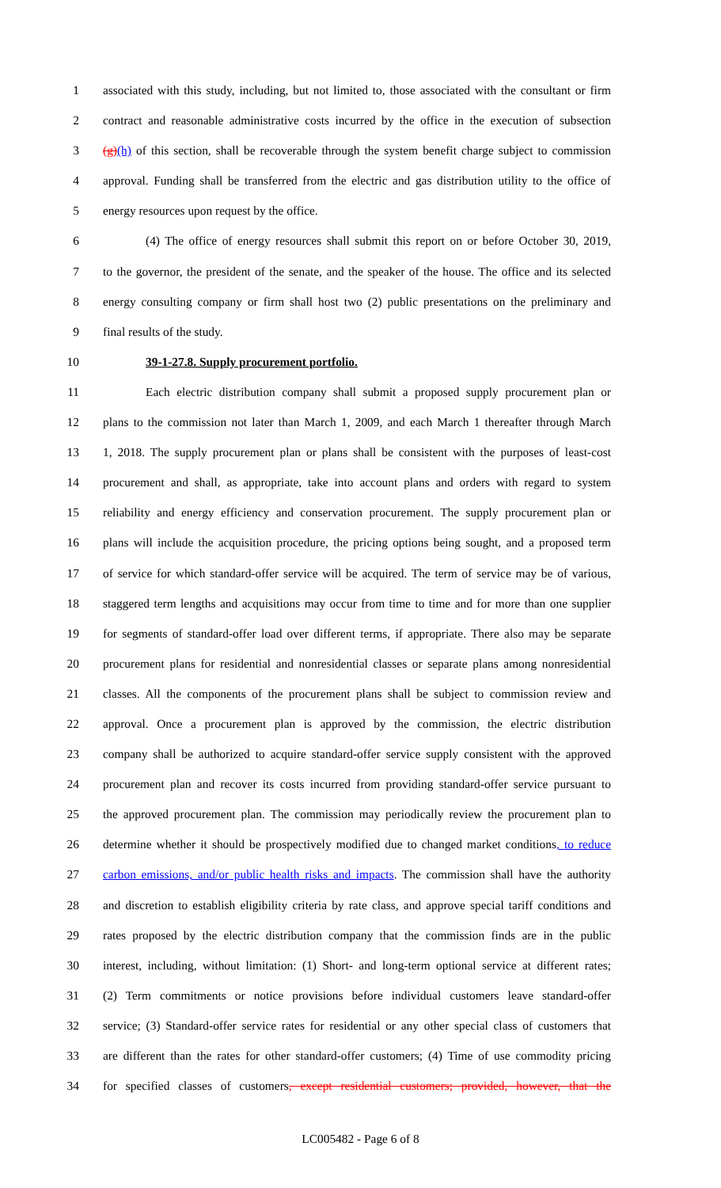1 associated with this study, including, but not limited to, those associated with the consultant or firm
2 contract and reasonable administrative costs incurred by the office in the execution of subsection
3 (g)(h) of this section, shall be recoverable through the system benefit charge subject to commission
4 approval. Funding shall be transferred from the electric and gas distribution utility to the office of
5 energy resources upon request by the office.
6 (4) The office of energy resources shall submit this report on or before October 30, 2019,
7 to the governor, the president of the senate, and the speaker of the house. The office and its selected
8 energy consulting company or firm shall host two (2) public presentations on the preliminary and
9 final results of the study.
10 39-1-27.8. Supply procurement portfolio.
11 Each electric distribution company shall submit a proposed supply procurement plan or
12 plans to the commission not later than March 1, 2009, and each March 1 thereafter through March
13 1, 2018. The supply procurement plan or plans shall be consistent with the purposes of least-cost
14 procurement and shall, as appropriate, take into account plans and orders with regard to system
15 reliability and energy efficiency and conservation procurement. The supply procurement plan or
16 plans will include the acquisition procedure, the pricing options being sought, and a proposed term
17 of service for which standard-offer service will be acquired. The term of service may be of various,
18 staggered term lengths and acquisitions may occur from time to time and for more than one supplier
19 for segments of standard-offer load over different terms, if appropriate. There also may be separate
20 procurement plans for residential and nonresidential classes or separate plans among nonresidential
21 classes. All the components of the procurement plans shall be subject to commission review and
22 approval. Once a procurement plan is approved by the commission, the electric distribution
23 company shall be authorized to acquire standard-offer service supply consistent with the approved
24 procurement plan and recover its costs incurred from providing standard-offer service pursuant to
25 the approved procurement plan. The commission may periodically review the procurement plan to
26 determine whether it should be prospectively modified due to changed market conditions, to reduce
27 carbon emissions, and/or public health risks and impacts. The commission shall have the authority
28 and discretion to establish eligibility criteria by rate class, and approve special tariff conditions and
29 rates proposed by the electric distribution company that the commission finds are in the public
30 interest, including, without limitation: (1) Short- and long-term optional service at different rates;
31 (2) Term commitments or notice provisions before individual customers leave standard-offer
32 service; (3) Standard-offer service rates for residential or any other special class of customers that
33 are different than the rates for other standard-offer customers; (4) Time of use commodity pricing
34 for specified classes of customers, except residential customers; provided, however, that the
LC005482 - Page 6 of 8